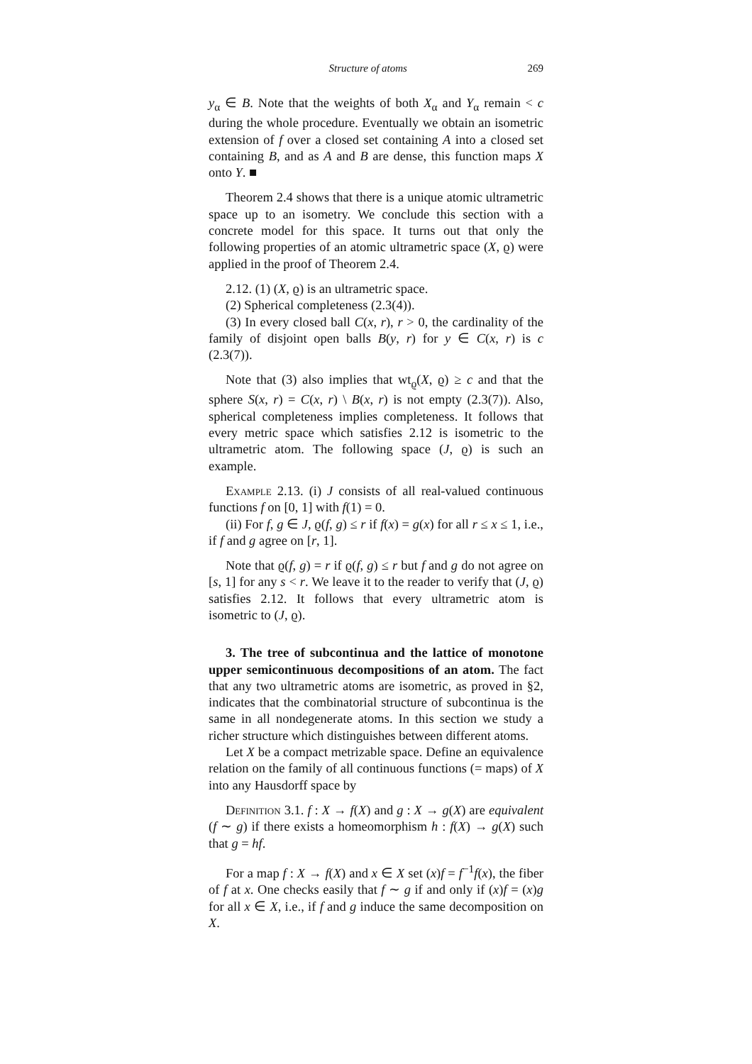Structure of atoms 269
y<sub>α</sub> ∈ B. Note that the weights of both X<sub>α</sub> and Y<sub>α</sub> remain < c during the whole procedure. Eventually we obtain an isometric extension of f over a closed set containing A into a closed set containing B, and as A and B are dense, this function maps X onto Y. ■
Theorem 2.4 shows that there is a unique atomic ultrametric space up to an isometry. We conclude this section with a concrete model for this space. It turns out that only the following properties of an atomic ultrametric space (X, ϱ) were applied in the proof of Theorem 2.4.
2.12. (1) (X, ϱ) is an ultrametric space.
(2) Spherical completeness (2.3(4)).
(3) In every closed ball C(x, r), r > 0, the cardinality of the family of disjoint open balls B(y, r) for y ∈ C(x, r) is c (2.3(7)).
Note that (3) also implies that wt<sub>ϱ</sub>(X, ϱ) ≥ c and that the sphere S(x, r) = C(x, r) \ B(x, r) is not empty (2.3(7)). Also, spherical completeness implies completeness. It follows that every metric space which satisfies 2.12 is isometric to the ultrametric atom. The following space (J, ϱ) is such an example.
Example 2.13. (i) J consists of all real-valued continuous functions f on [0, 1] with f(1) = 0.
(ii) For f, g ∈ J, ϱ(f, g) ≤ r if f(x) = g(x) for all r ≤ x ≤ 1, i.e., if f and g agree on [r, 1].
Note that ϱ(f, g) = r if ϱ(f, g) ≤ r but f and g do not agree on [s, 1] for any s < r. We leave it to the reader to verify that (J, ϱ) satisfies 2.12. It follows that every ultrametric atom is isometric to (J, ϱ).
3. The tree of subcontinua and the lattice of monotone upper semicontinuous decompositions of an atom. The fact that any two ultrametric atoms are isometric, as proved in §2, indicates that the combinatorial structure of subcontinua is the same in all nondegenerate atoms. In this section we study a richer structure which distinguishes between different atoms.
Let X be a compact metrizable space. Define an equivalence relation on the family of all continuous functions (= maps) of X into any Hausdorff space by
Definition 3.1. f : X → f(X) and g : X → g(X) are equivalent (f ∼ g) if there exists a homeomorphism h : f(X) → g(X) such that g = hf.
For a map f : X → f(X) and x ∈ X set (x)f = f<sup>−1</sup>f(x), the fiber of f at x. One checks easily that f ∼ g if and only if (x)f = (x)g for all x ∈ X, i.e., if f and g induce the same decomposition on X.